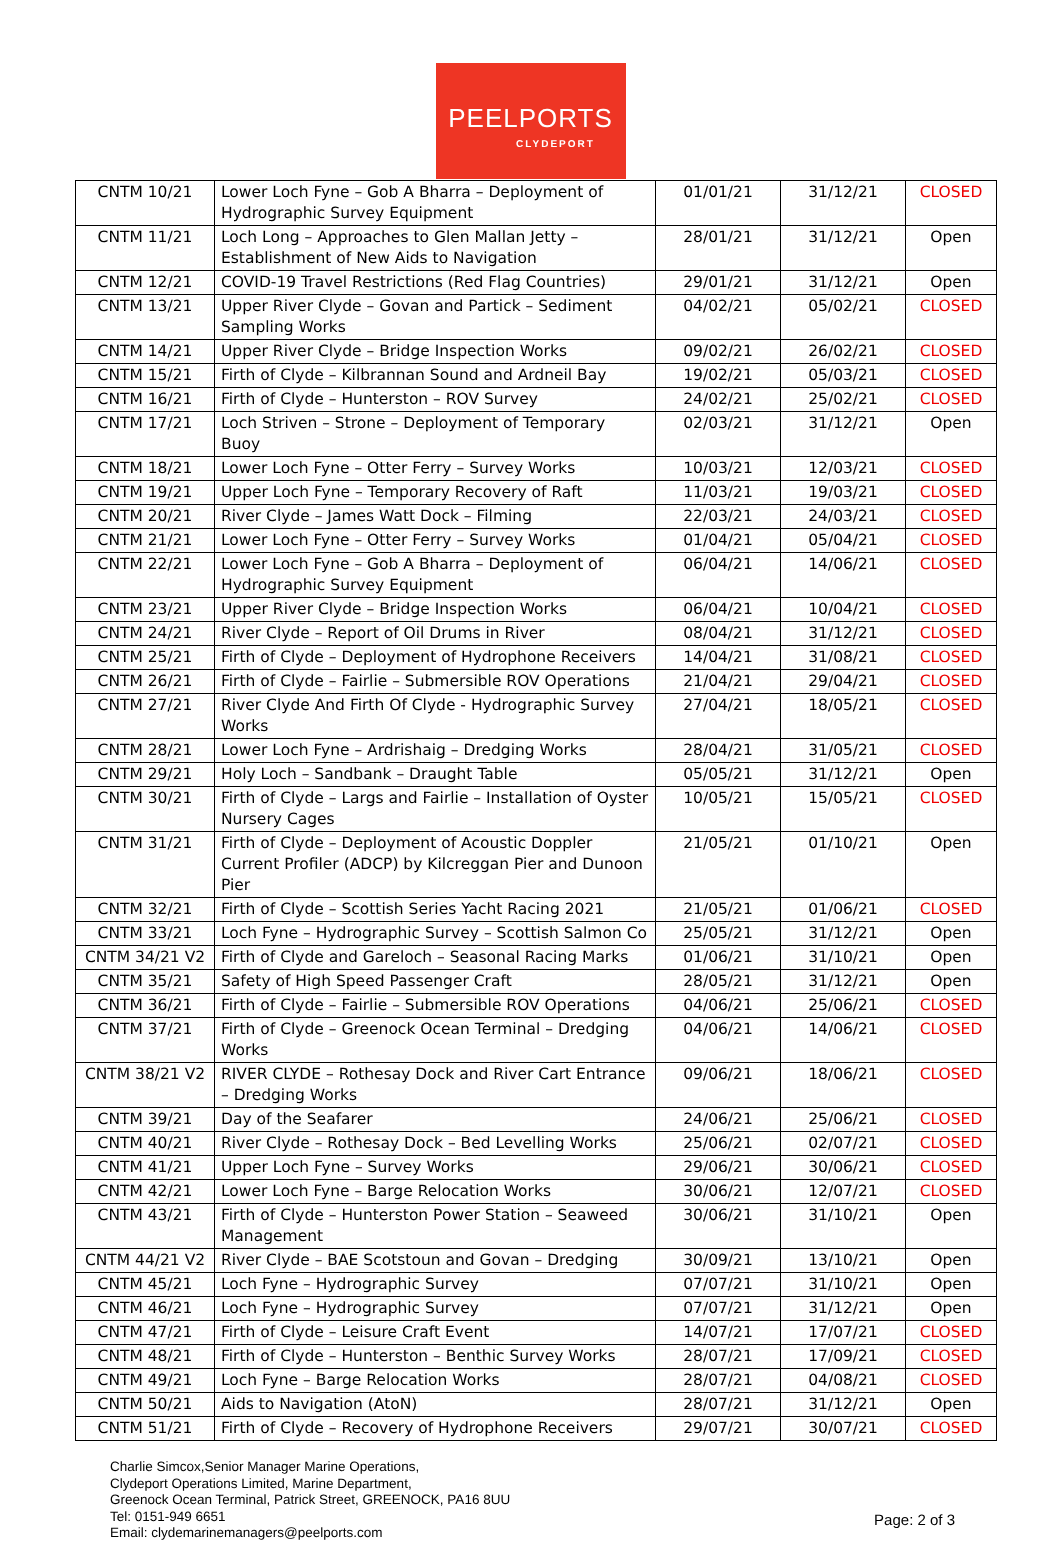PEELPORTS
CLYDEPORT
| CNTM 10/21 | Lower Loch Fyne – Gob A Bharra – Deployment of Hydrographic Survey Equipment | 01/01/21 | 31/12/21 | CLOSED |
| CNTM 11/21 | Loch Long – Approaches to Glen Mallan Jetty – Establishment of New Aids to Navigation | 28/01/21 | 31/12/21 | Open |
| CNTM 12/21 | COVID-19 Travel Restrictions (Red Flag Countries) | 29/01/21 | 31/12/21 | Open |
| CNTM 13/21 | Upper River Clyde – Govan and Partick – Sediment Sampling Works | 04/02/21 | 05/02/21 | CLOSED |
| CNTM 14/21 | Upper River Clyde – Bridge Inspection Works | 09/02/21 | 26/02/21 | CLOSED |
| CNTM 15/21 | Firth of Clyde – Kilbrannan Sound and Ardneil Bay | 19/02/21 | 05/03/21 | CLOSED |
| CNTM 16/21 | Firth of Clyde – Hunterston – ROV Survey | 24/02/21 | 25/02/21 | CLOSED |
| CNTM 17/21 | Loch Striven – Strone – Deployment of Temporary Buoy | 02/03/21 | 31/12/21 | Open |
| CNTM 18/21 | Lower Loch Fyne – Otter Ferry – Survey Works | 10/03/21 | 12/03/21 | CLOSED |
| CNTM 19/21 | Upper Loch Fyne – Temporary Recovery of Raft | 11/03/21 | 19/03/21 | CLOSED |
| CNTM 20/21 | River Clyde – James Watt Dock – Filming | 22/03/21 | 24/03/21 | CLOSED |
| CNTM 21/21 | Lower Loch Fyne – Otter Ferry – Survey Works | 01/04/21 | 05/04/21 | CLOSED |
| CNTM 22/21 | Lower Loch Fyne – Gob A Bharra – Deployment of Hydrographic Survey Equipment | 06/04/21 | 14/06/21 | CLOSED |
| CNTM 23/21 | Upper River Clyde – Bridge Inspection Works | 06/04/21 | 10/04/21 | CLOSED |
| CNTM 24/21 | River Clyde – Report of Oil Drums in River | 08/04/21 | 31/12/21 | CLOSED |
| CNTM 25/21 | Firth of Clyde – Deployment of Hydrophone Receivers | 14/04/21 | 31/08/21 | CLOSED |
| CNTM 26/21 | Firth of Clyde – Fairlie – Submersible ROV Operations | 21/04/21 | 29/04/21 | CLOSED |
| CNTM 27/21 | River Clyde And Firth Of Clyde - Hydrographic Survey Works | 27/04/21 | 18/05/21 | CLOSED |
| CNTM 28/21 | Lower Loch Fyne – Ardrishaig – Dredging Works | 28/04/21 | 31/05/21 | CLOSED |
| CNTM 29/21 | Holy Loch – Sandbank – Draught Table | 05/05/21 | 31/12/21 | Open |
| CNTM 30/21 | Firth of Clyde – Largs and Fairlie – Installation of Oyster Nursery Cages | 10/05/21 | 15/05/21 | CLOSED |
| CNTM 31/21 | Firth of Clyde – Deployment of Acoustic Doppler Current Profiler (ADCP) by Kilcreggan Pier and Dunoon Pier | 21/05/21 | 01/10/21 | Open |
| CNTM 32/21 | Firth of Clyde – Scottish Series Yacht Racing 2021 | 21/05/21 | 01/06/21 | CLOSED |
| CNTM 33/21 | Loch Fyne – Hydrographic Survey – Scottish Salmon Co | 25/05/21 | 31/12/21 | Open |
| CNTM 34/21 V2 | Firth of Clyde and Gareloch – Seasonal Racing Marks | 01/06/21 | 31/10/21 | Open |
| CNTM 35/21 | Safety of High Speed Passenger Craft | 28/05/21 | 31/12/21 | Open |
| CNTM 36/21 | Firth of Clyde – Fairlie – Submersible ROV Operations | 04/06/21 | 25/06/21 | CLOSED |
| CNTM 37/21 | Firth of Clyde – Greenock Ocean Terminal – Dredging Works | 04/06/21 | 14/06/21 | CLOSED |
| CNTM 38/21 V2 | RIVER CLYDE – Rothesay Dock and River Cart Entrance – Dredging Works | 09/06/21 | 18/06/21 | CLOSED |
| CNTM 39/21 | Day of the Seafarer | 24/06/21 | 25/06/21 | CLOSED |
| CNTM 40/21 | River Clyde – Rothesay Dock – Bed Levelling Works | 25/06/21 | 02/07/21 | CLOSED |
| CNTM 41/21 | Upper Loch Fyne – Survey Works | 29/06/21 | 30/06/21 | CLOSED |
| CNTM 42/21 | Lower Loch Fyne – Barge Relocation Works | 30/06/21 | 12/07/21 | CLOSED |
| CNTM 43/21 | Firth of Clyde – Hunterston Power Station – Seaweed Management | 30/06/21 | 31/10/21 | Open |
| CNTM 44/21 V2 | River Clyde – BAE Scotstoun and Govan – Dredging | 30/09/21 | 13/10/21 | Open |
| CNTM 45/21 | Loch Fyne – Hydrographic Survey | 07/07/21 | 31/10/21 | Open |
| CNTM 46/21 | Loch Fyne – Hydrographic Survey | 07/07/21 | 31/12/21 | Open |
| CNTM 47/21 | Firth of Clyde – Leisure Craft Event | 14/07/21 | 17/07/21 | CLOSED |
| CNTM 48/21 | Firth of Clyde – Hunterston – Benthic Survey Works | 28/07/21 | 17/09/21 | CLOSED |
| CNTM 49/21 | Loch Fyne – Barge Relocation Works | 28/07/21 | 04/08/21 | CLOSED |
| CNTM 50/21 | Aids to Navigation (AtoN) | 28/07/21 | 31/12/21 | Open |
| CNTM 51/21 | Firth of Clyde – Recovery of Hydrophone Receivers | 29/07/21 | 30/07/21 | CLOSED |
Charlie Simcox,Senior Manager Marine Operations,
Clydeport Operations Limited, Marine Department,
Greenock Ocean Terminal, Patrick Street, GREENOCK, PA16 8UU
Tel: 0151-949 6651
Email: clydemarinemanagers@peelports.com
Page: 2 of 3